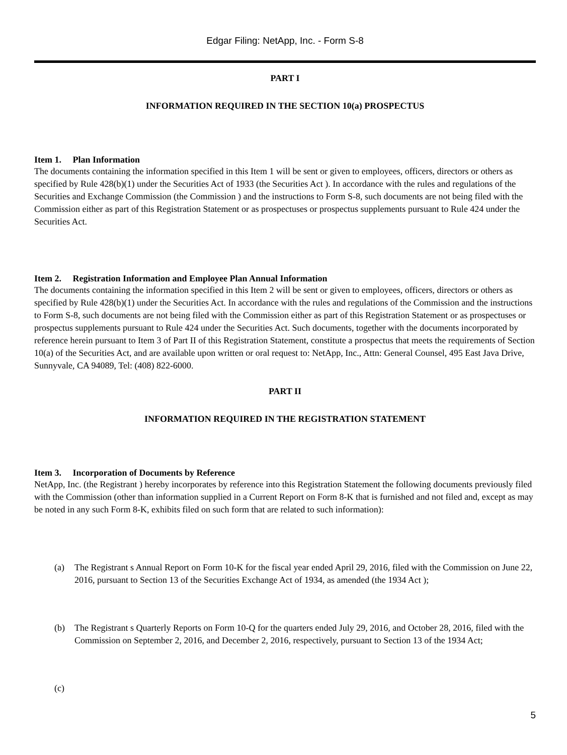Edgar Filing: NetApp, Inc. - Form S-8
PART I
INFORMATION REQUIRED IN THE SECTION 10(a) PROSPECTUS
Item 1. Plan Information
The documents containing the information specified in this Item 1 will be sent or given to employees, officers, directors or others as specified by Rule 428(b)(1) under the Securities Act of 1933 (the Securities Act ). In accordance with the rules and regulations of the Securities and Exchange Commission (the Commission ) and the instructions to Form S-8, such documents are not being filed with the Commission either as part of this Registration Statement or as prospectuses or prospectus supplements pursuant to Rule 424 under the Securities Act.
Item 2. Registration Information and Employee Plan Annual Information
The documents containing the information specified in this Item 2 will be sent or given to employees, officers, directors or others as specified by Rule 428(b)(1) under the Securities Act. In accordance with the rules and regulations of the Commission and the instructions to Form S-8, such documents are not being filed with the Commission either as part of this Registration Statement or as prospectuses or prospectus supplements pursuant to Rule 424 under the Securities Act. Such documents, together with the documents incorporated by reference herein pursuant to Item 3 of Part II of this Registration Statement, constitute a prospectus that meets the requirements of Section 10(a) of the Securities Act, and are available upon written or oral request to: NetApp, Inc., Attn: General Counsel, 495 East Java Drive, Sunnyvale, CA 94089, Tel: (408) 822-6000.
PART II
INFORMATION REQUIRED IN THE REGISTRATION STATEMENT
Item 3. Incorporation of Documents by Reference
NetApp, Inc. (the Registrant ) hereby incorporates by reference into this Registration Statement the following documents previously filed with the Commission (other than information supplied in a Current Report on Form 8-K that is furnished and not filed and, except as may be noted in any such Form 8-K, exhibits filed on such form that are related to such information):
(a) The Registrant s Annual Report on Form 10-K for the fiscal year ended April 29, 2016, filed with the Commission on June 22, 2016, pursuant to Section 13 of the Securities Exchange Act of 1934, as amended (the 1934 Act );
(b) The Registrant s Quarterly Reports on Form 10-Q for the quarters ended July 29, 2016, and October 28, 2016, filed with the Commission on September 2, 2016, and December 2, 2016, respectively, pursuant to Section 13 of the 1934 Act;
(c)
5